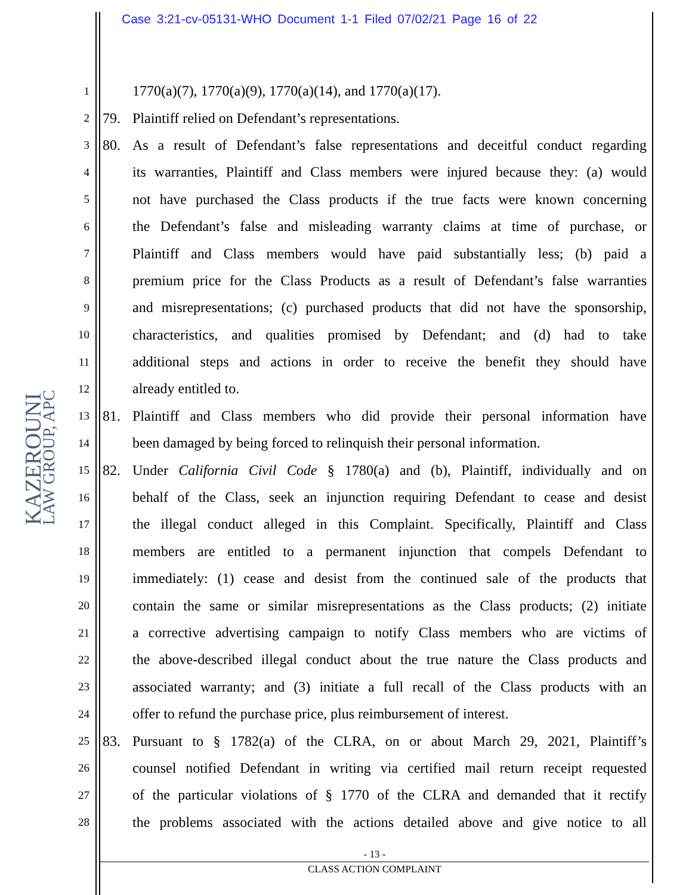Case 3:21-cv-05131-WHO Document 1-1 Filed 07/02/21 Page 16 of 22
KAZEROUNI
LAW GROUP, APC
1 1770(a)(7), 1770(a)(9), 1770(a)(14), and 1770(a)(17).
2 79. Plaintiff relied on Defendant’s representations.
3 80. As a result of Defendant’s false representations and deceitful conduct regarding
4 its warranties, Plaintiff and Class members were injured because they: (a) would
5 not have purchased the Class products if the true facts were known concerning
6 the Defendant’s false and misleading warranty claims at time of purchase, or
7 Plaintiff and Class members would have paid substantially less; (b) paid a
8 premium price for the Class Products as a result of Defendant’s false warranties
9 and misrepresentations; (c) purchased products that did not have the sponsorship,
10 characteristics, and qualities promised by Defendant; and (d) had to take
11 additional steps and actions in order to receive the benefit they should have
12 already entitled to.
13 81. Plaintiff and Class members who did provide their personal information have
14 been damaged by being forced to relinquish their personal information.
15 82. Under California Civil Code § 1780(a) and (b), Plaintiff, individually and on
16 behalf of the Class, seek an injunction requiring Defendant to cease and desist
17 the illegal conduct alleged in this Complaint. Specifically, Plaintiff and Class
18 members are entitled to a permanent injunction that compels Defendant to
19 immediately: (1) cease and desist from the continued sale of the products that
20 contain the same or similar misrepresentations as the Class products; (2) initiate
21 a corrective advertising campaign to notify Class members who are victims of
22 the above-described illegal conduct about the true nature the Class products and
23 associated warranty; and (3) initiate a full recall of the Class products with an
24 offer to refund the purchase price, plus reimbursement of interest.
25 83. Pursuant to § 1782(a) of the CLRA, on or about March 29, 2021, Plaintiff’s
26 counsel notified Defendant in writing via certified mail return receipt requested
27 of the particular violations of § 1770 of the CLRA and demanded that it rectify
28 the problems associated with the actions detailed above and give notice to all
- 13 -
CLASS ACTION COMPLAINT